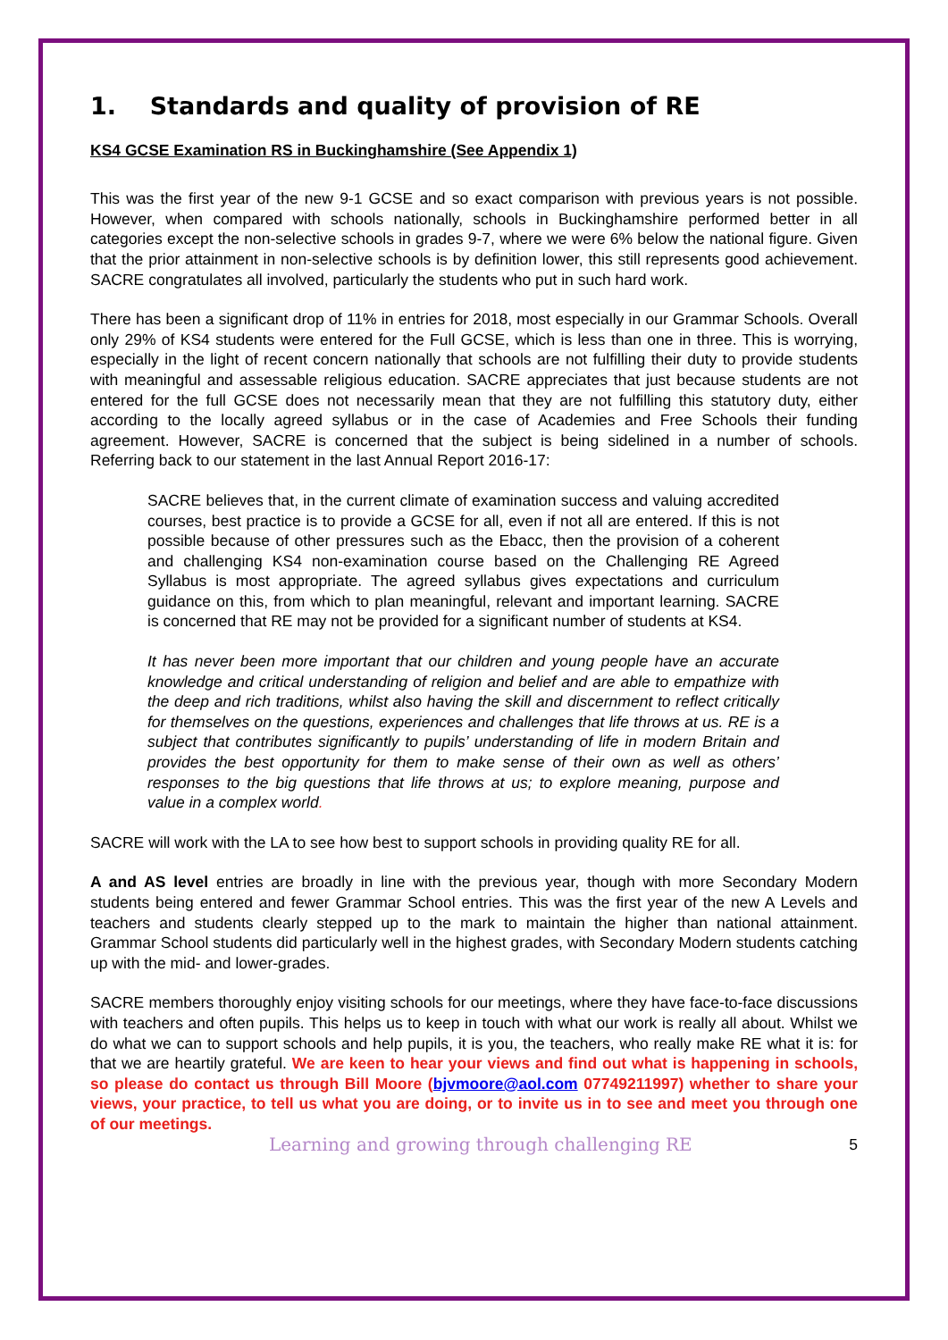1. Standards and quality of provision of RE
KS4 GCSE Examination RS in Buckinghamshire (See Appendix 1)
This was the first year of the new 9-1 GCSE and so exact comparison with previous years is not possible. However, when compared with schools nationally, schools in Buckinghamshire performed better in all categories except the non-selective schools in grades 9-7, where we were 6% below the national figure. Given that the prior attainment in non-selective schools is by definition lower, this still represents good achievement. SACRE congratulates all involved, particularly the students who put in such hard work.
There has been a significant drop of 11% in entries for 2018, most especially in our Grammar Schools. Overall only 29% of KS4 students were entered for the Full GCSE, which is less than one in three. This is worrying, especially in the light of recent concern nationally that schools are not fulfilling their duty to provide students with meaningful and assessable religious education. SACRE appreciates that just because students are not entered for the full GCSE does not necessarily mean that they are not fulfilling this statutory duty, either according to the locally agreed syllabus or in the case of Academies and Free Schools their funding agreement. However, SACRE is concerned that the subject is being sidelined in a number of schools. Referring back to our statement in the last Annual Report 2016-17:
SACRE believes that, in the current climate of examination success and valuing accredited courses, best practice is to provide a GCSE for all, even if not all are entered. If this is not possible because of other pressures such as the Ebacc, then the provision of a coherent and challenging KS4 non-examination course based on the Challenging RE Agreed Syllabus is most appropriate. The agreed syllabus gives expectations and curriculum guidance on this, from which to plan meaningful, relevant and important learning. SACRE is concerned that RE may not be provided for a significant number of students at KS4.
It has never been more important that our children and young people have an accurate knowledge and critical understanding of religion and belief and are able to empathize with the deep and rich traditions, whilst also having the skill and discernment to reflect critically for themselves on the questions, experiences and challenges that life throws at us. RE is a subject that contributes significantly to pupils’ understanding of life in modern Britain and provides the best opportunity for them to make sense of their own as well as others’ responses to the big questions that life throws at us; to explore meaning, purpose and value in a complex world.
SACRE will work with the LA to see how best to support schools in providing quality RE for all.
A and AS level entries are broadly in line with the previous year, though with more Secondary Modern students being entered and fewer Grammar School entries. This was the first year of the new A Levels and teachers and students clearly stepped up to the mark to maintain the higher than national attainment. Grammar School students did particularly well in the highest grades, with Secondary Modern students catching up with the mid- and lower-grades.
SACRE members thoroughly enjoy visiting schools for our meetings, where they have face-to-face discussions with teachers and often pupils. This helps us to keep in touch with what our work is really all about. Whilst we do what we can to support schools and help pupils, it is you, the teachers, who really make RE what it is: for that we are heartily grateful. We are keen to hear your views and find out what is happening in schools, so please do contact us through Bill Moore (bjvmoore@aol.com 07749211997) whether to share your views, your practice, to tell us what you are doing, or to invite us in to see and meet you through one of our meetings.
Learning and growing through challenging RE 5